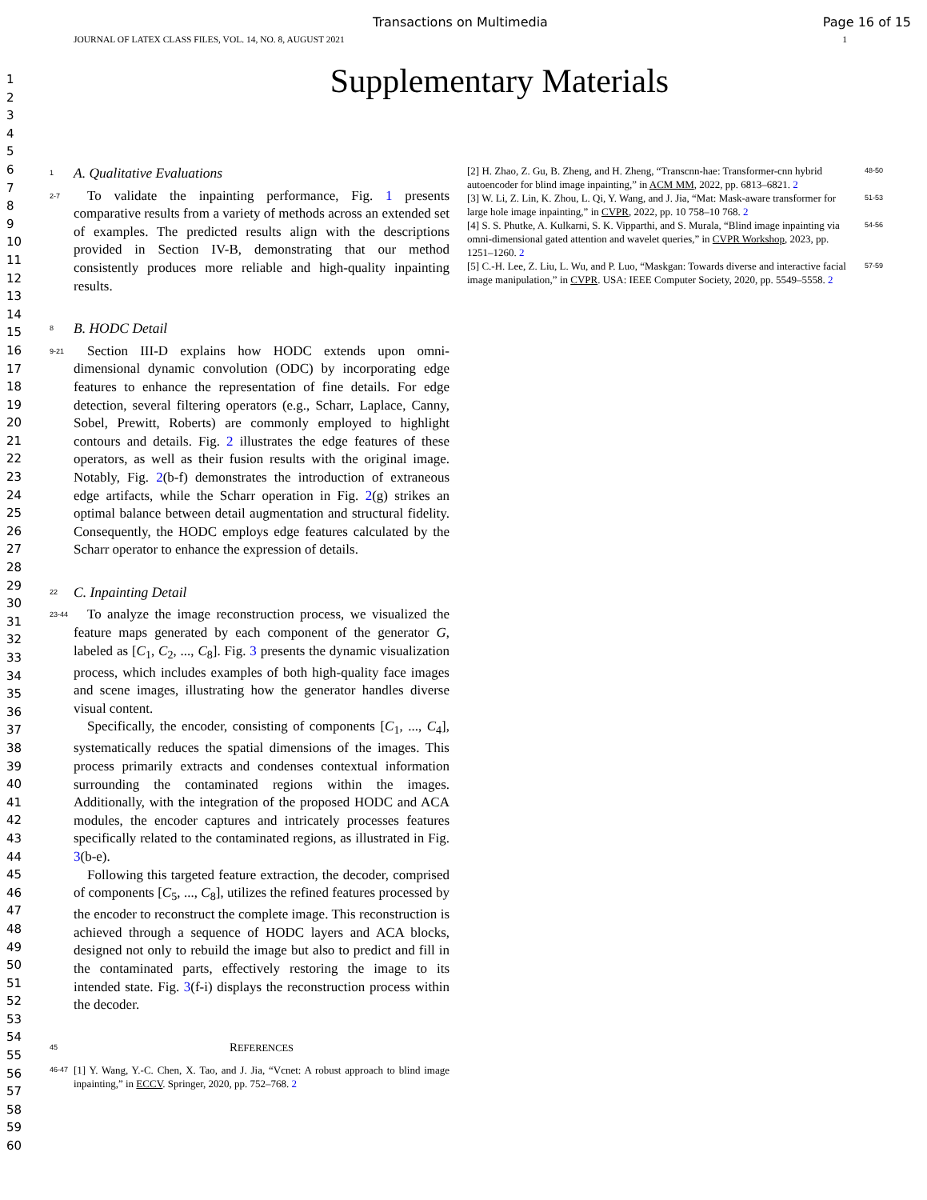Transactions on Multimedia Page 16 of 15
JOURNAL OF LATEX CLASS FILES, VOL. 14, NO. 8, AUGUST 2021 1
1
2
3
4
5
6
7
8
9
10
11
12
13
14
15
16
17
18
19
20
21
22
23
24
25
26
27
28
29
30
31
32
33
34
35
36
37
38
39
40
41
42
43
44
45
46
47
48
49
50
51
52
53
54
55
56
57
58
59
60
Supplementary Materials
1
A. Qualitative Evaluations
2-7
 To validate the inpainting performance, Fig. 1 presents comparative results from a variety of methods across an extended set of examples. The predicted results align with the descriptions provided in Section IV-B, demonstrating that our method consistently produces more reliable and high-quality inpainting results.
8
B. HODC Detail
9-21
 Section III-D explains how HODC extends upon omni-dimensional dynamic convolution (ODC) by incorporating edge features to enhance the representation of fine details. For edge detection, several filtering operators (e.g., Scharr, Laplace, Canny, Sobel, Prewitt, Roberts) are commonly employed to highlight contours and details. Fig. 2 illustrates the edge features of these operators, as well as their fusion results with the original image. Notably, Fig. 2(b-f) demonstrates the introduction of extraneous edge artifacts, while the Scharr operation in Fig. 2(g) strikes an optimal balance between detail augmentation and structural fidelity. Consequently, the HODC employs edge features calculated by the Scharr operator to enhance the expression of details.
22
C. Inpainting Detail
23-44
 To analyze the image reconstruction process, we visualized the feature maps generated by each component of the generator G, labeled as [C<sub>1</sub>, C<sub>2</sub>, ..., C<sub>8</sub>]. Fig. 3 presents the dynamic visualization process, which includes examples of both high-quality face images and scene images, illustrating how the generator handles diverse visual content.
 Specifically, the encoder, consisting of components [C<sub>1</sub>, ..., C<sub>4</sub>], systematically reduces the spatial dimensions of the images. This process primarily extracts and condenses contextual information surrounding the contaminated regions within the images. Additionally, with the integration of the proposed HODC and ACA modules, the encoder captures and intricately processes features specifically related to the contaminated regions, as illustrated in Fig. 3(b-e).
 Following this targeted feature extraction, the decoder, comprised of components [C<sub>5</sub>, ..., C<sub>8</sub>], utilizes the refined features processed by the encoder to reconstruct the complete image. This reconstruction is achieved through a sequence of HODC layers and ACA blocks, designed not only to rebuild the image but also to predict and fill in the contaminated parts, effectively restoring the image to its intended state. Fig. 3(f-i) displays the reconstruction process within the decoder.
45
REFERENCES
46-47
[1] Y. Wang, Y.-C. Chen, X. Tao, and J. Jia, “Vcnet: A robust approach to blind image inpainting,” in ECCV. Springer, 2020, pp. 752–768. 2
[2] H. Zhao, Z. Gu, B. Zheng, and H. Zheng, “Transcnn-hae: Transformer-cnn hybrid autoencoder for blind image inpainting,” in ACM MM, 2022, pp. 6813–6821. 2
48-50
[3] W. Li, Z. Lin, K. Zhou, L. Qi, Y. Wang, and J. Jia, “Mat: Mask-aware transformer for large hole image inpainting,” in CVPR, 2022, pp. 10 758–10 768. 2
51-53
[4] S. S. Phutke, A. Kulkarni, S. K. Vipparthi, and S. Murala, “Blind image inpainting via omni-dimensional gated attention and wavelet queries,” in CVPR Workshop, 2023, pp. 1251–1260. 2
54-56
[5] C.-H. Lee, Z. Liu, L. Wu, and P. Luo, “Maskgan: Towards diverse and interactive facial image manipulation,” in CVPR. USA: IEEE Computer Society, 2020, pp. 5549–5558. 2
57-59